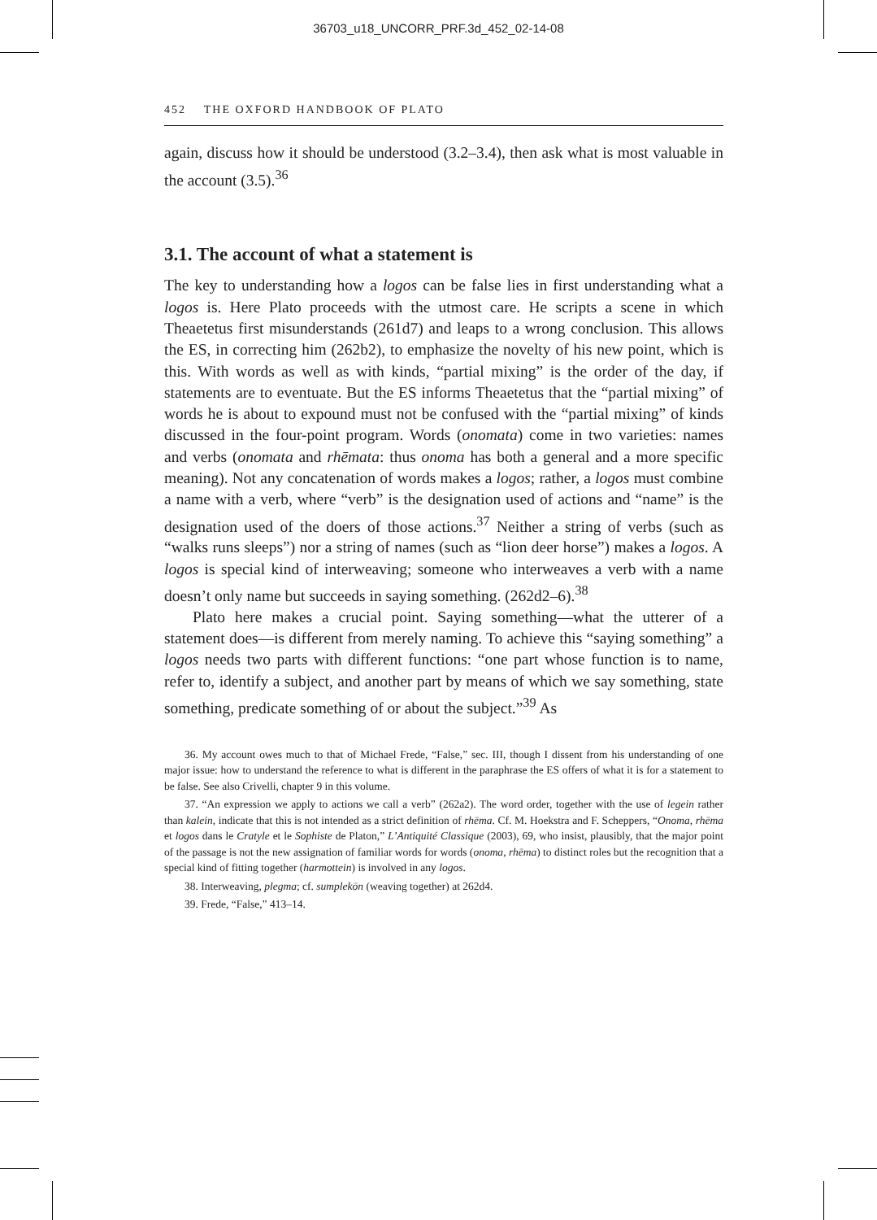36703_u18_UNCORR_PRF.3d_452_02-14-08
452 THE OXFORD HANDBOOK OF PLATO
again, discuss how it should be understood (3.2–3.4), then ask what is most valuable in the account (3.5).<sup>36</sup>
3.1. The account of what a statement is
The key to understanding how a logos can be false lies in first understanding what a logos is. Here Plato proceeds with the utmost care. He scripts a scene in which Theaetetus first misunderstands (261d7) and leaps to a wrong conclusion. This allows the ES, in correcting him (262b2), to emphasize the novelty of his new point, which is this. With words as well as with kinds, “partial mixing” is the order of the day, if statements are to eventuate. But the ES informs Theaetetus that the “partial mixing” of words he is about to expound must not be confused with the “partial mixing” of kinds discussed in the four-point program. Words (onomata) come in two varieties: names and verbs (onomata and rhēmata: thus onoma has both a general and a more specific meaning). Not any concatenation of words makes a logos; rather, a logos must combine a name with a verb, where “verb” is the designation used of actions and “name” is the designation used of the doers of those actions.<sup>37</sup> Neither a string of verbs (such as “walks runs sleeps”) nor a string of names (such as “lion deer horse”) makes a logos. A logos is special kind of interweaving; someone who interweaves a verb with a name doesn’t only name but succeeds in saying something. (262d2–6).<sup>38</sup>
Plato here makes a crucial point. Saying something—what the utterer of a statement does—is different from merely naming. To achieve this “saying something” a logos needs two parts with different functions: “one part whose function is to name, refer to, identify a subject, and another part by means of which we say something, state something, predicate something of or about the subject.”<sup>39</sup> As
36. My account owes much to that of Michael Frede, “False,” sec. III, though I dissent from his understanding of one major issue: how to understand the reference to what is different in the paraphrase the ES offers of what it is for a statement to be false. See also Crivelli, chapter 9 in this volume.
37. “An expression we apply to actions we call a verb” (262a2). The word order, together with the use of legein rather than kalein, indicate that this is not intended as a strict definition of rhēma. Cf. M. Hoekstra and F. Scheppers, “Onoma, rhēma et logos dans le Cratyle et le Sophiste de Platon,” L’Antiquité Classique (2003), 69, who insist, plausibly, that the major point of the passage is not the new assignation of familiar words for words (onoma, rhēma) to distinct roles but the recognition that a special kind of fitting together (harmottein) is involved in any logos.
38. Interweaving, plegma; cf. sumplekōn (weaving together) at 262d4.
39. Frede, “False,” 413–14.